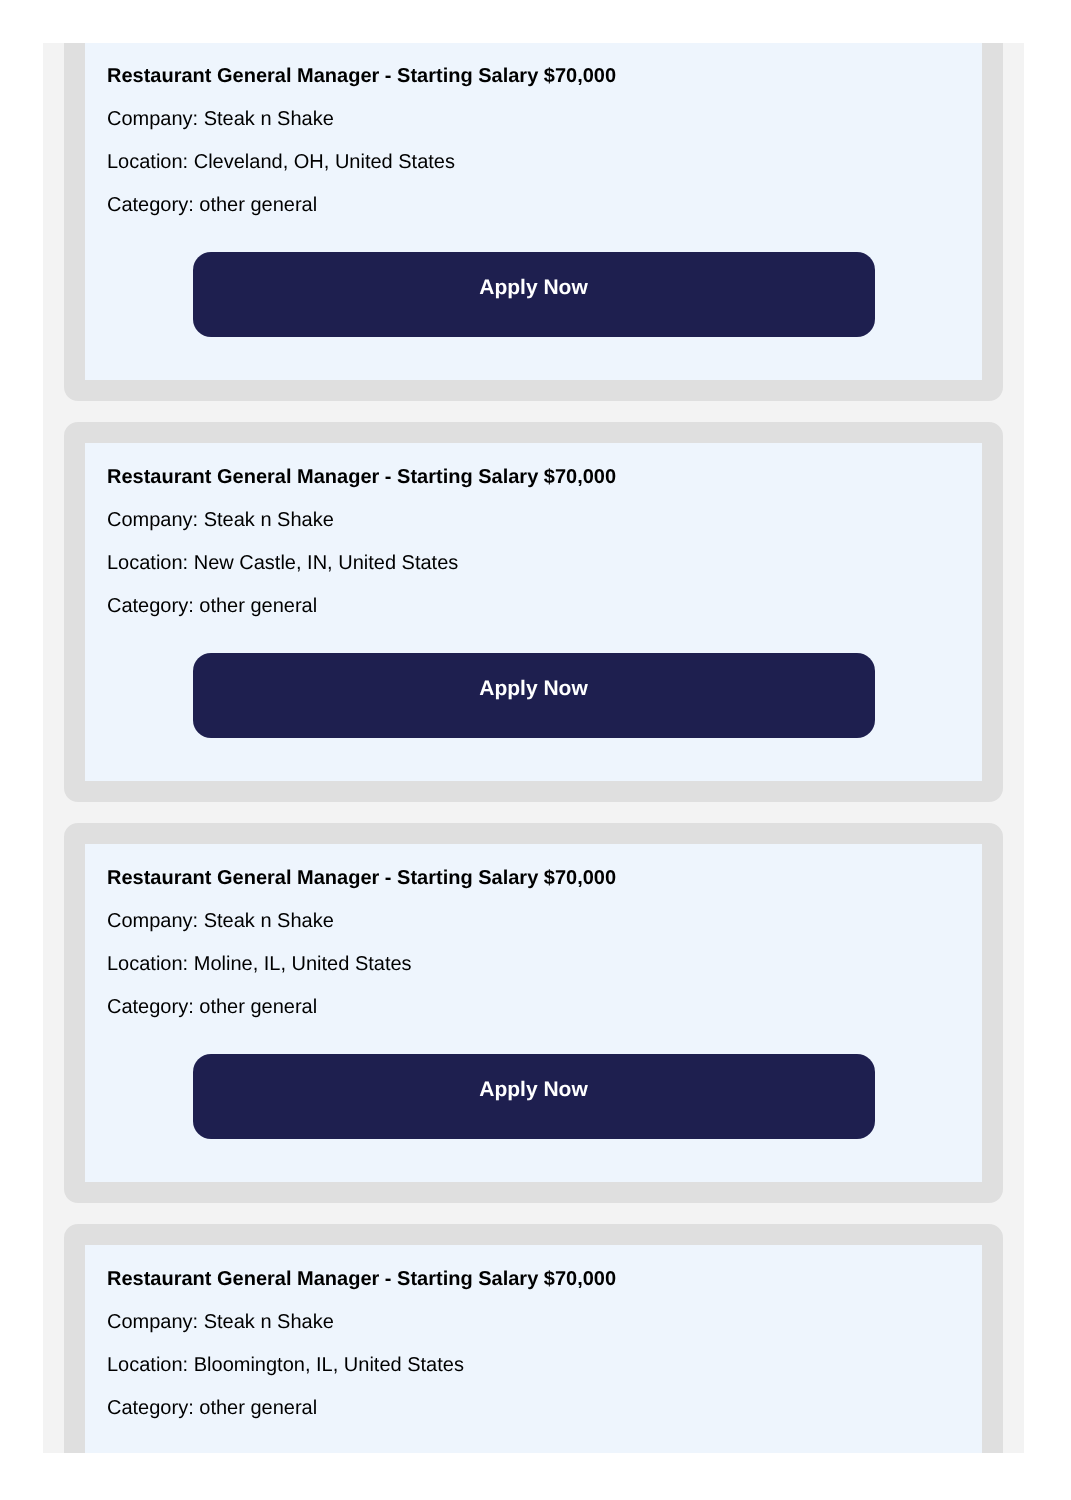Restaurant General Manager - Starting Salary $70,000
Company: Steak n Shake
Location: Cleveland, OH, United States
Category: other general
Apply Now
Restaurant General Manager - Starting Salary $70,000
Company: Steak n Shake
Location: New Castle, IN, United States
Category: other general
Apply Now
Restaurant General Manager - Starting Salary $70,000
Company: Steak n Shake
Location: Moline, IL, United States
Category: other general
Apply Now
Restaurant General Manager - Starting Salary $70,000
Company: Steak n Shake
Location: Bloomington, IL, United States
Category: other general